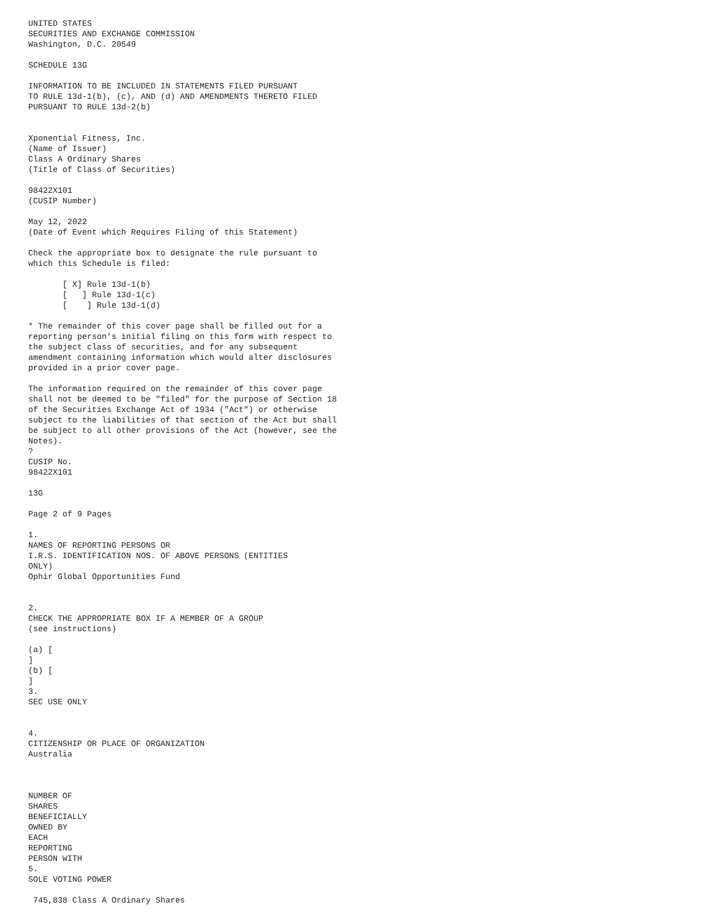UNITED STATES
SECURITIES AND EXCHANGE COMMISSION
Washington, D.C. 20549

SCHEDULE 13G

INFORMATION TO BE INCLUDED IN STATEMENTS FILED PURSUANT
TO RULE 13d-1(b), (c), AND (d) AND AMENDMENTS THERETO FILED
PURSUANT TO RULE 13d-2(b)


Xponential Fitness, Inc.
(Name of Issuer)
Class A Ordinary Shares
(Title of Class of Securities)

98422X101
(CUSIP Number)

May 12, 2022
(Date of Event which Requires Filing of this Statement)

Check the appropriate box to designate the rule pursuant to
which this Schedule is filed:

       [ X] Rule 13d-1(b)
       [   ] Rule 13d-1(c)
       [    ] Rule 13d-1(d)

* The remainder of this cover page shall be filled out for a
reporting person's initial filing on this form with respect to
the subject class of securities, and for any subsequent
amendment containing information which would alter disclosures
provided in a prior cover page.

The information required on the remainder of this cover page
shall not be deemed to be "filed" for the purpose of Section 18
of the Securities Exchange Act of 1934 ("Act") or otherwise
subject to the liabilities of that section of the Act but shall
be subject to all other provisions of the Act (however, see the
Notes).
?
CUSIP No.
98422X101

13G

Page 2 of 9 Pages

1.
NAMES OF REPORTING PERSONS OR
I.R.S. IDENTIFICATION NOS. OF ABOVE PERSONS (ENTITIES
ONLY)
Ophir Global Opportunities Fund


2.
CHECK THE APPROPRIATE BOX IF A MEMBER OF A GROUP
(see instructions)

(a) [
]
(b) [
]
3.
SEC USE ONLY


4.
CITIZENSHIP OR PLACE OF ORGANIZATION
Australia



NUMBER OF
SHARES
BENEFICIALLY
OWNED BY
EACH
REPORTING
PERSON WITH
5.
SOLE VOTING POWER

 745,838 Class A Ordinary Shares